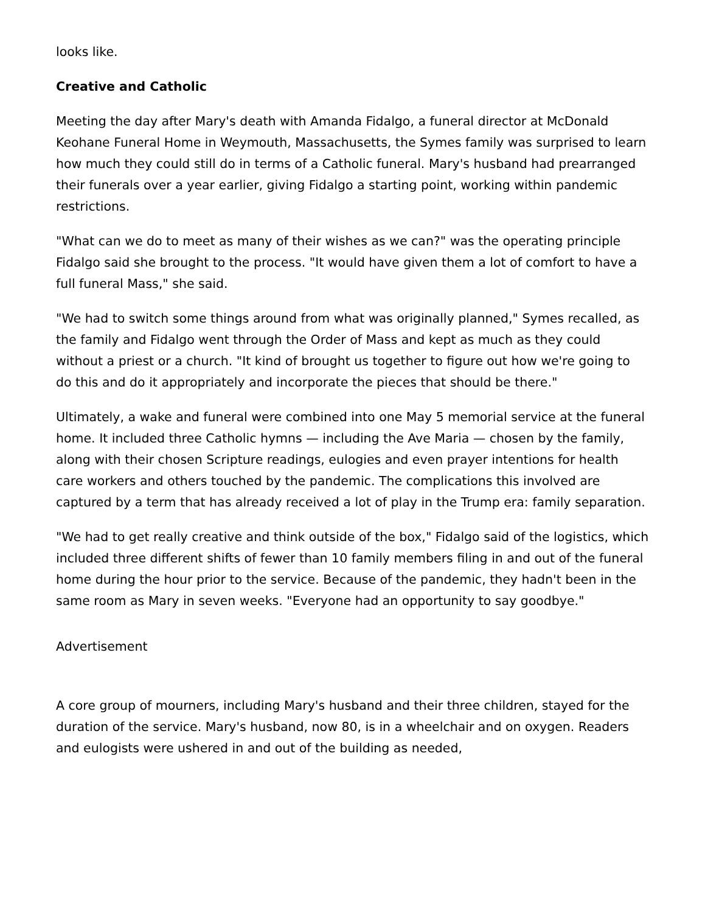looks like.
Creative and Catholic
Meeting the day after Mary's death with Amanda Fidalgo, a funeral director at McDonald Keohane Funeral Home in Weymouth, Massachusetts, the Symes family was surprised to learn how much they could still do in terms of a Catholic funeral. Mary's husband had prearranged their funerals over a year earlier, giving Fidalgo a starting point, working within pandemic restrictions.
"What can we do to meet as many of their wishes as we can?" was the operating principle Fidalgo said she brought to the process. "It would have given them a lot of comfort to have a full funeral Mass," she said.
"We had to switch some things around from what was originally planned," Symes recalled, as the family and Fidalgo went through the Order of Mass and kept as much as they could without a priest or a church. "It kind of brought us together to figure out how we're going to do this and do it appropriately and incorporate the pieces that should be there."
Ultimately, a wake and funeral were combined into one May 5 memorial service at the funeral home. It included three Catholic hymns — including the Ave Maria — chosen by the family, along with their chosen Scripture readings, eulogies and even prayer intentions for health care workers and others touched by the pandemic. The complications this involved are captured by a term that has already received a lot of play in the Trump era: family separation.
"We had to get really creative and think outside of the box," Fidalgo said of the logistics, which included three different shifts of fewer than 10 family members filing in and out of the funeral home during the hour prior to the service. Because of the pandemic, they hadn't been in the same room as Mary in seven weeks. "Everyone had an opportunity to say goodbye."
Advertisement
A core group of mourners, including Mary's husband and their three children, stayed for the duration of the service. Mary's husband, now 80, is in a wheelchair and on oxygen. Readers and eulogists were ushered in and out of the building as needed,